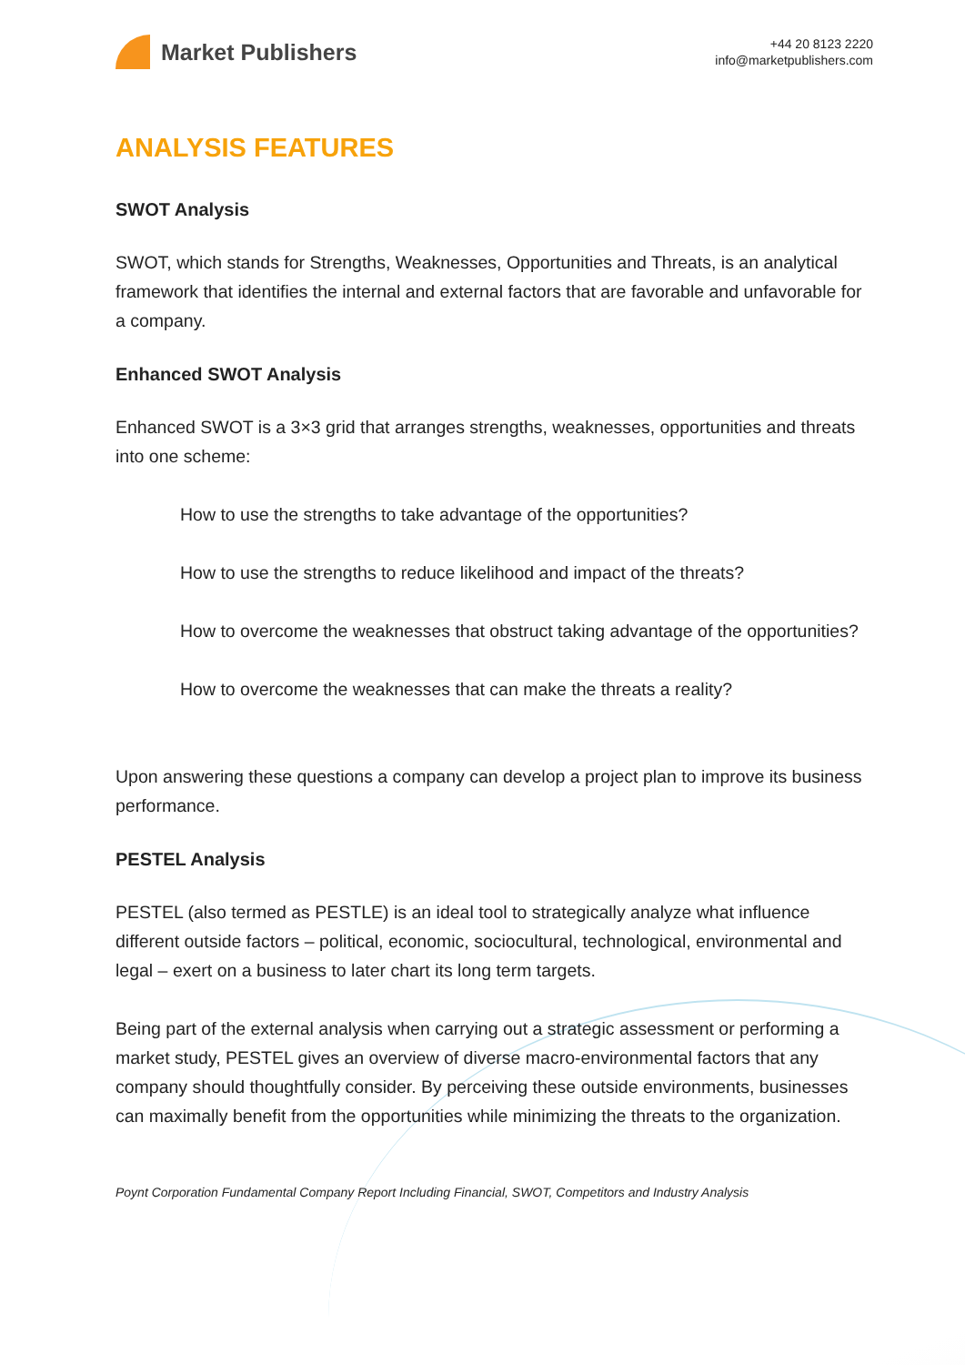Market Publishers
+44 20 8123 2220
info@marketpublishers.com
ANALYSIS FEATURES
SWOT Analysis
SWOT, which stands for Strengths, Weaknesses, Opportunities and Threats, is an analytical framework that identifies the internal and external factors that are favorable and unfavorable for a company.
Enhanced SWOT Analysis
Enhanced SWOT is a 3×3 grid that arranges strengths, weaknesses, opportunities and threats into one scheme:
How to use the strengths to take advantage of the opportunities?
How to use the strengths to reduce likelihood and impact of the threats?
How to overcome the weaknesses that obstruct taking advantage of the opportunities?
How to overcome the weaknesses that can make the threats a reality?
Upon answering these questions a company can develop a project plan to improve its business performance.
PESTEL Analysis
PESTEL (also termed as PESTLE) is an ideal tool to strategically analyze what influence different outside factors – political, economic, sociocultural, technological, environmental and legal – exert on a business to later chart its long term targets.
Being part of the external analysis when carrying out a strategic assessment or performing a market study, PESTEL gives an overview of diverse macro-environmental factors that any company should thoughtfully consider. By perceiving these outside environments, businesses can maximally benefit from the opportunities while minimizing the threats to the organization.
Poynt Corporation Fundamental Company Report Including Financial, SWOT, Competitors and Industry Analysis